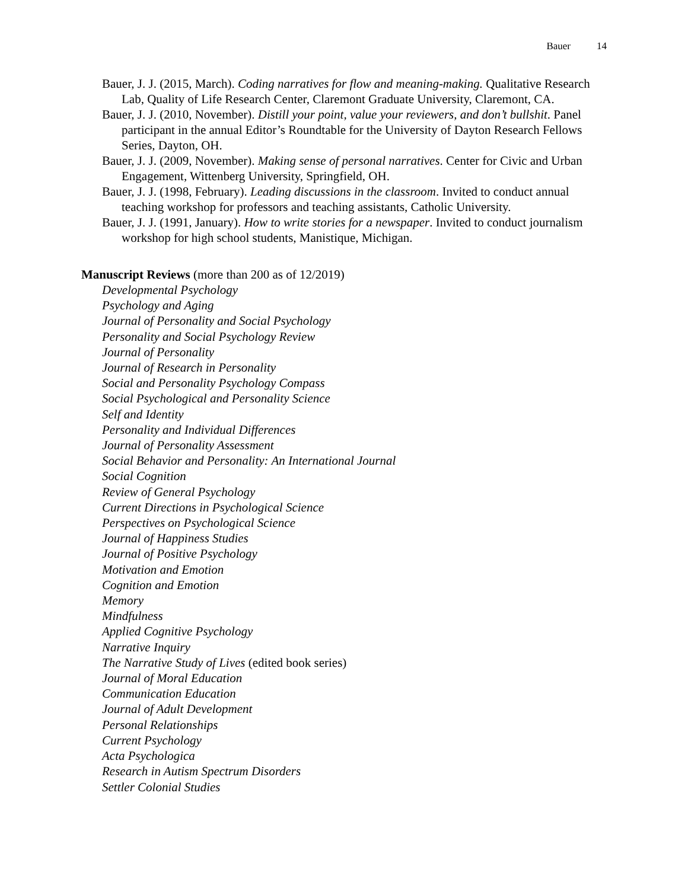Bauer 14
Bauer, J. J. (2015, March). Coding narratives for flow and meaning-making. Qualitative Research Lab, Quality of Life Research Center, Claremont Graduate University, Claremont, CA.
Bauer, J. J. (2010, November). Distill your point, value your reviewers, and don’t bullshit. Panel participant in the annual Editor’s Roundtable for the University of Dayton Research Fellows Series, Dayton, OH.
Bauer, J. J. (2009, November). Making sense of personal narratives. Center for Civic and Urban Engagement, Wittenberg University, Springfield, OH.
Bauer, J. J. (1998, February). Leading discussions in the classroom. Invited to conduct annual teaching workshop for professors and teaching assistants, Catholic University.
Bauer, J. J. (1991, January). How to write stories for a newspaper. Invited to conduct journalism workshop for high school students, Manistique, Michigan.
Manuscript Reviews (more than 200 as of 12/2019)
Developmental Psychology
Psychology and Aging
Journal of Personality and Social Psychology
Personality and Social Psychology Review
Journal of Personality
Journal of Research in Personality
Social and Personality Psychology Compass
Social Psychological and Personality Science
Self and Identity
Personality and Individual Differences
Journal of Personality Assessment
Social Behavior and Personality: An International Journal
Social Cognition
Review of General Psychology
Current Directions in Psychological Science
Perspectives on Psychological Science
Journal of Happiness Studies
Journal of Positive Psychology
Motivation and Emotion
Cognition and Emotion
Memory
Mindfulness
Applied Cognitive Psychology
Narrative Inquiry
The Narrative Study of Lives (edited book series)
Journal of Moral Education
Communication Education
Journal of Adult Development
Personal Relationships
Current Psychology
Acta Psychologica
Research in Autism Spectrum Disorders
Settler Colonial Studies